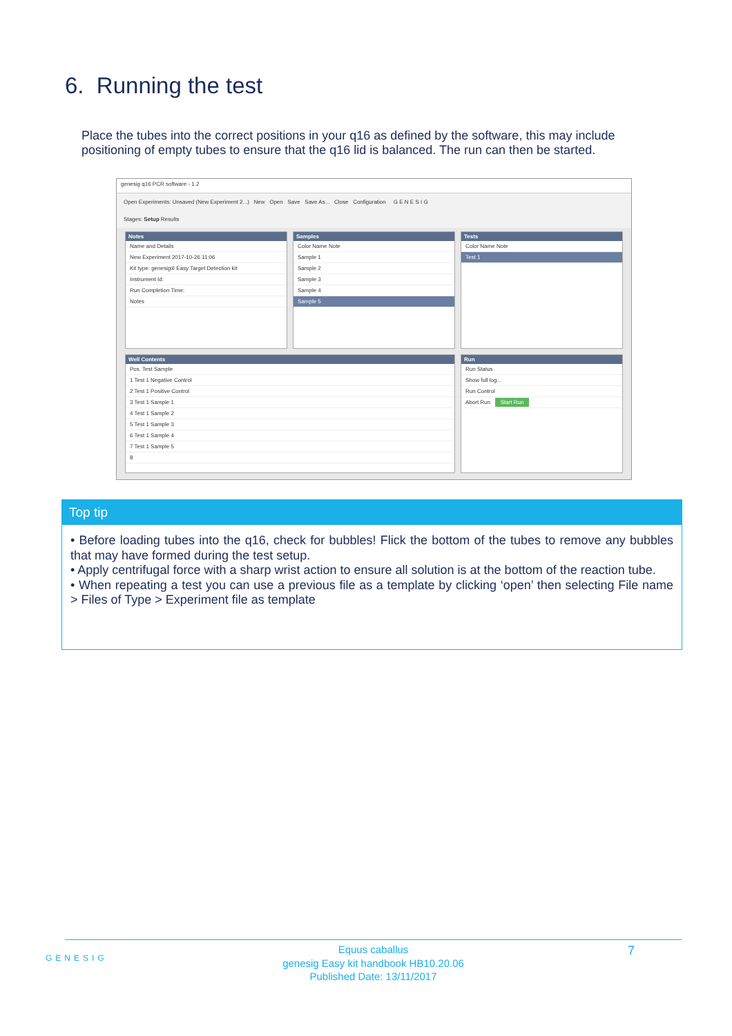6. Running the test
Place the tubes into the correct positions in your q16 as defined by the software, this may include positioning of empty tubes to ensure that the q16 lid is balanced. The run can then be started.
genesig q16 PCR software - 1.2
Open Experiments: Unsaved (New Experiment 2...) New Open Save Save As... Close Configuration G E N E S I G
Stages: Setup Results
Notes
Name and Details
New Experiment 2017-10-26 11:06
Kit type: genesig® Easy Target Detection kit
Instrument Id:
Run Completion Time:
Notes
Samples
Color Name Note
Sample 1
Sample 2
Sample 3
Sample 4
Sample 5
Tests
Color Name Note
Test 1
Well Contents
Pos. Test Sample
1 Test 1 Negative Control
2 Test 1 Positive Control
3 Test 1 Sample 1
4 Test 1 Sample 2
5 Test 1 Sample 3
6 Test 1 Sample 4
7 Test 1 Sample 5
8
Run
Run Status
Show full log...
Run Control
Abort Run Start Run
Top tip
• Before loading tubes into the q16, check for bubbles! Flick the bottom of the tubes to remove any bubbles that may have formed during the test setup.
• Apply centrifugal force with a sharp wrist action to ensure all solution is at the bottom of the reaction tube.
• When repeating a test you can use a previous file as a template by clicking ‘open’ then selecting File name > Files of Type > Experiment file as template
GENESIG
Equus caballus
genesig Easy kit handbook HB10.20.06
Published Date: 13/11/2017
7